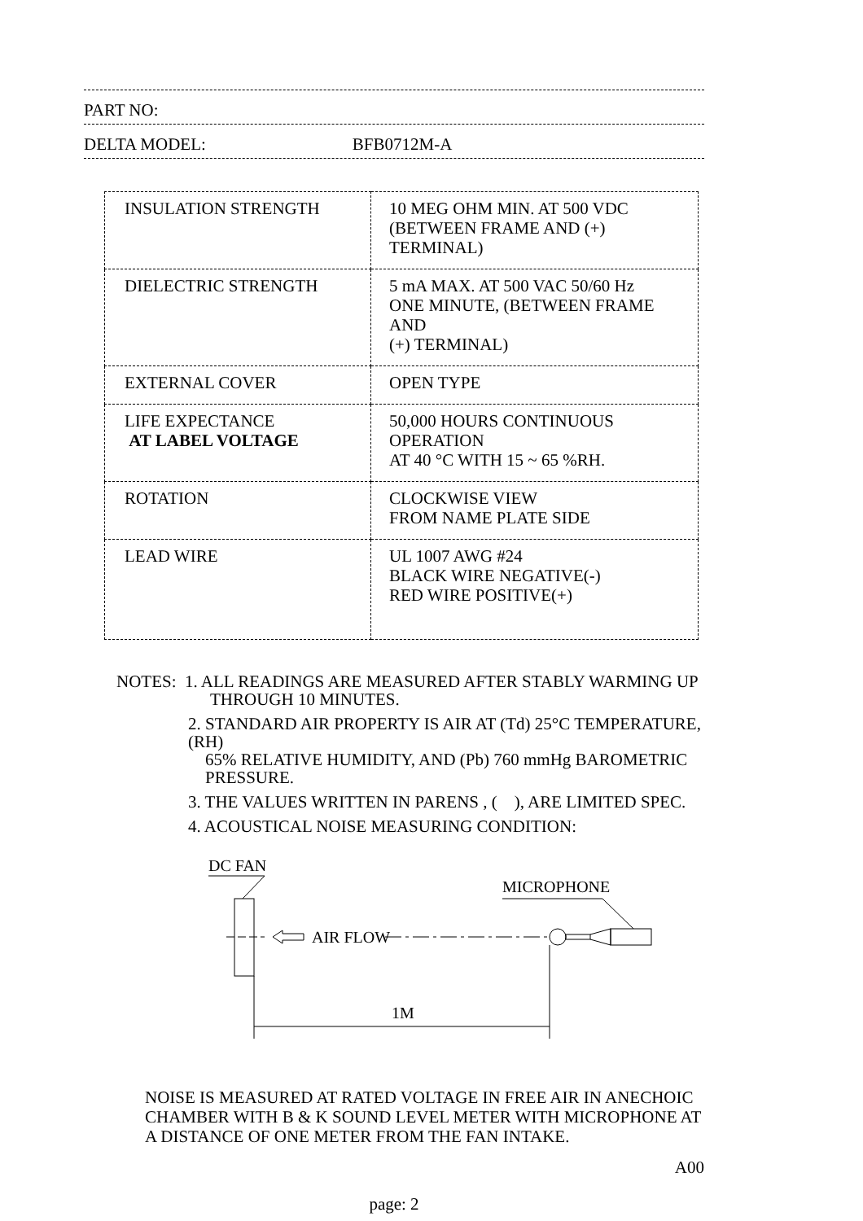PART NO:
DELTA MODEL: BFB0712M-A
| INSULATION STRENGTH | 10 MEG OHM MIN. AT 500 VDC (BETWEEN FRAME AND (+) TERMINAL) |
| DIELECTRIC STRENGTH | 5 mA MAX. AT 500 VAC 50/60 Hz ONE MINUTE, (BETWEEN FRAME AND (+) TERMINAL) |
| EXTERNAL COVER | OPEN TYPE |
| LIFE EXPECTANCE AT LABEL VOLTAGE | 50,000 HOURS CONTINUOUS OPERATION AT 40 °C WITH 15 ~ 65 %RH. |
| ROTATION | CLOCKWISE VIEW FROM NAME PLATE SIDE |
| LEAD WIRE | UL 1007 AWG #24 BLACK WIRE NEGATIVE(-) RED WIRE POSITIVE(+) |
NOTES: 1. ALL READINGS ARE MEASURED AFTER STABLY WARMING UP
THROUGH 10 MINUTES.
2. STANDARD AIR PROPERTY IS AIR AT (Td) 25°C TEMPERATURE, (RH)
65% RELATIVE HUMIDITY, AND (Pb) 760 mmHg BAROMETRIC
PRESSURE.
3. THE VALUES WRITTEN IN PARENS , ( ), ARE LIMITED SPEC.
4. ACOUSTICAL NOISE MEASURING CONDITION:
DC FAN
MICROPHONE
AIR FLOW
1M
NOISE IS MEASURED AT RATED VOLTAGE IN FREE AIR IN ANECHOIC
CHAMBER WITH B & K SOUND LEVEL METER WITH MICROPHONE AT
A DISTANCE OF ONE METER FROM THE FAN INTAKE.
A00
page: 2